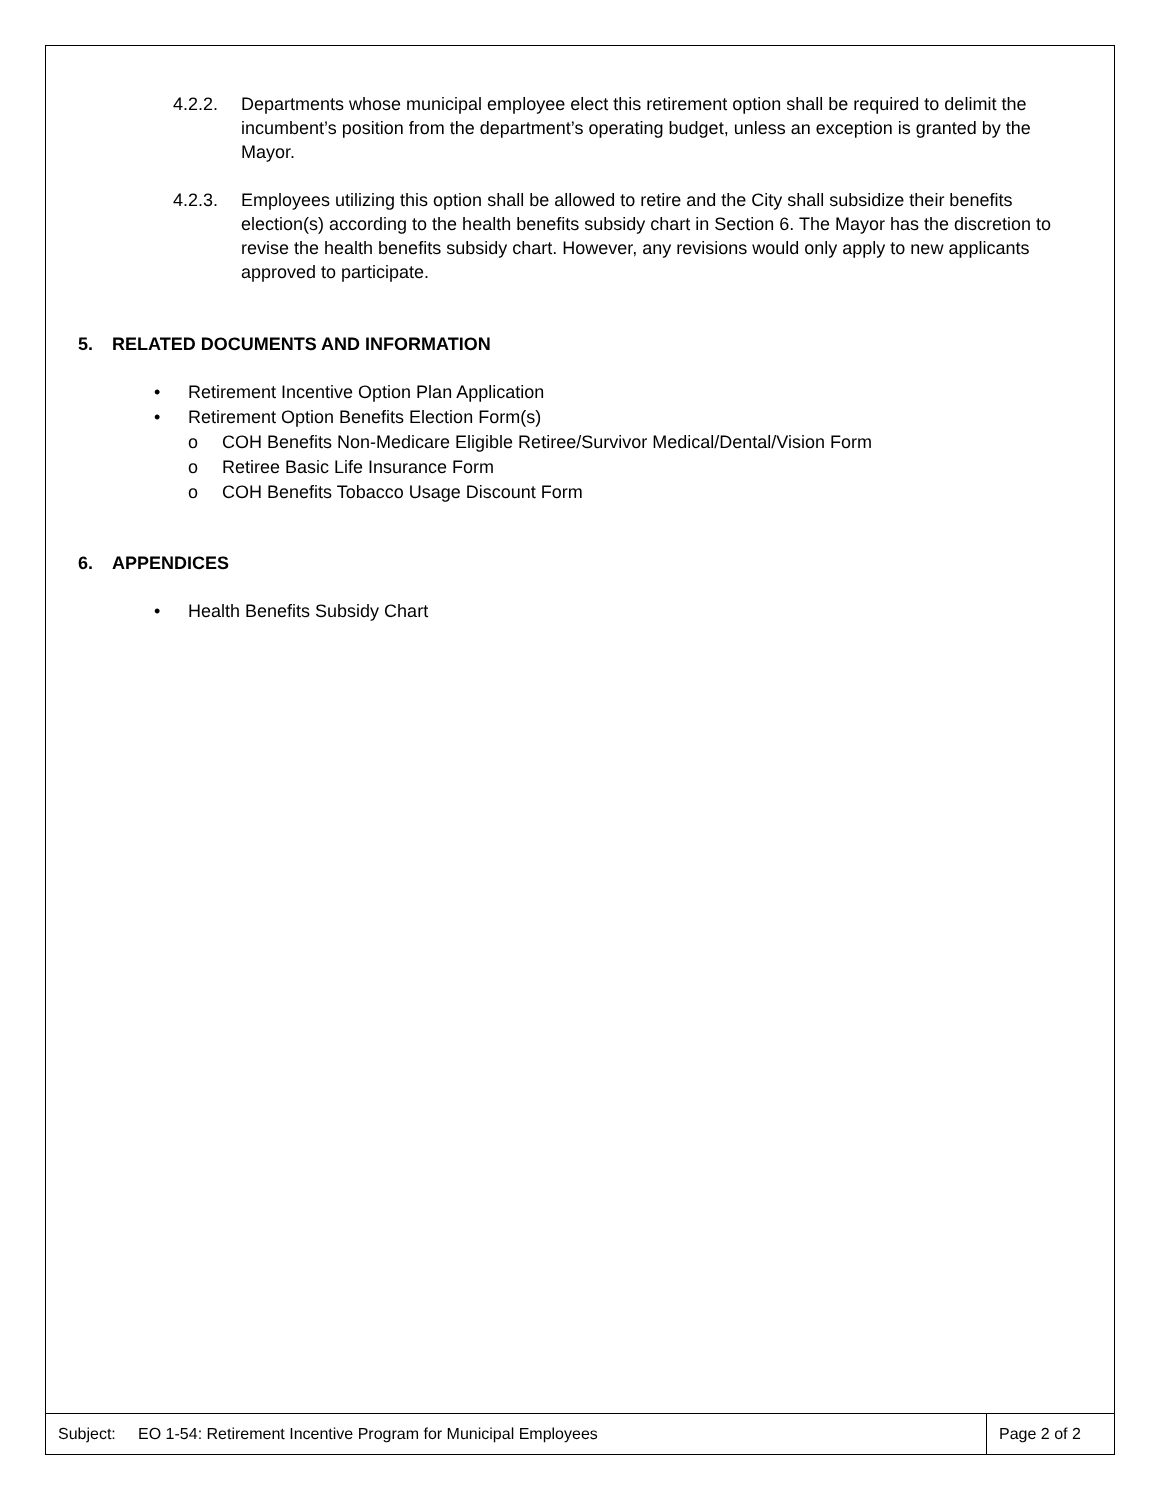4.2.2. Departments whose municipal employee elect this retirement option shall be required to delimit the incumbent’s position from the department’s operating budget, unless an exception is granted by the Mayor.
4.2.3. Employees utilizing this option shall be allowed to retire and the City shall subsidize their benefits election(s) according to the health benefits subsidy chart in Section 6. The Mayor has the discretion to revise the health benefits subsidy chart. However, any revisions would only apply to new applicants approved to participate.
5. RELATED DOCUMENTS AND INFORMATION
• Retirement Incentive Option Plan Application
• Retirement Option Benefits Election Form(s)
o COH Benefits Non-Medicare Eligible Retiree/Survivor Medical/Dental/Vision Form
o Retiree Basic Life Insurance Form
o COH Benefits Tobacco Usage Discount Form
6. APPENDICES
• Health Benefits Subsidy Chart
Subject: EO 1-54: Retirement Incentive Program for Municipal Employees
Page 2 of 2